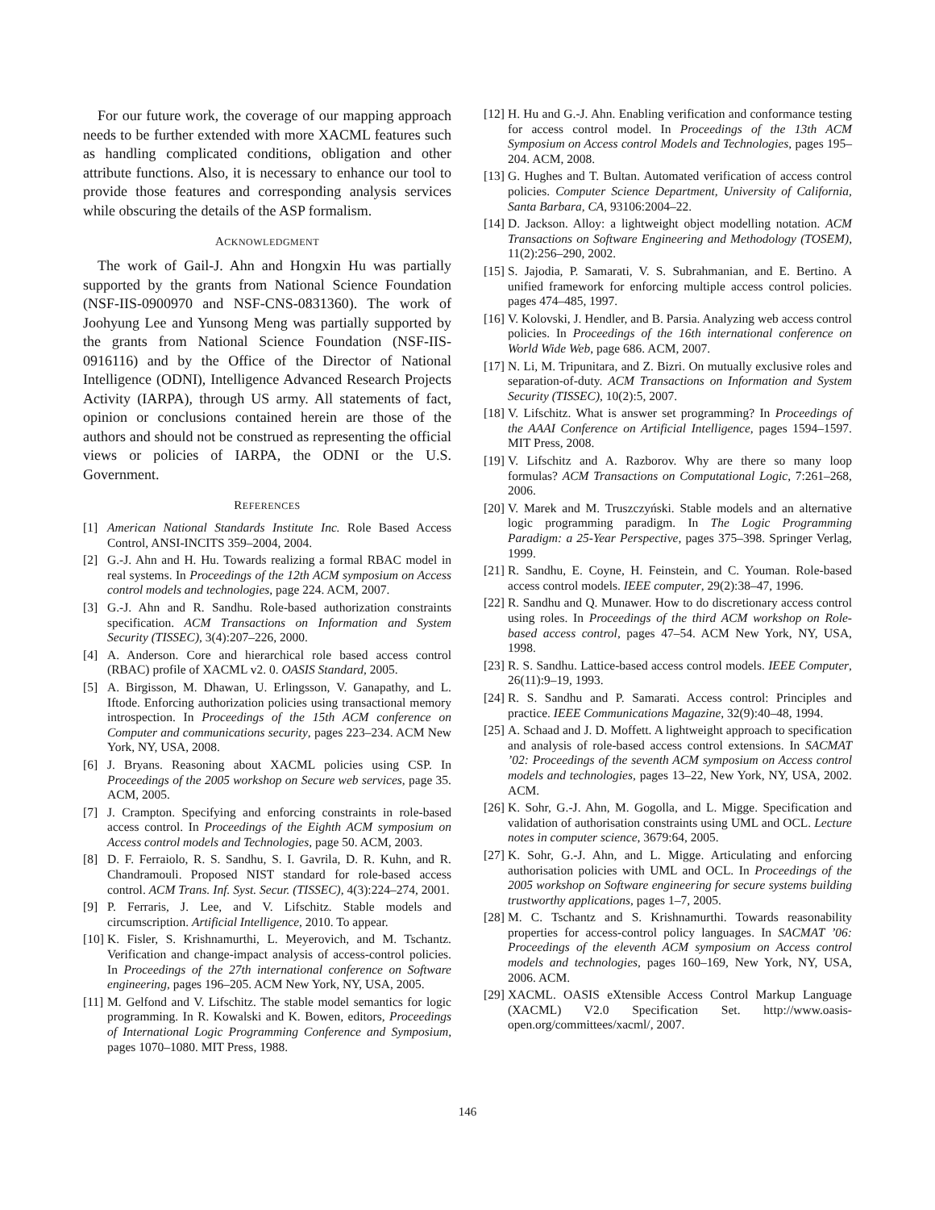For our future work, the coverage of our mapping approach needs to be further extended with more XACML features such as handling complicated conditions, obligation and other attribute functions. Also, it is necessary to enhance our tool to provide those features and corresponding analysis services while obscuring the details of the ASP formalism.
ACKNOWLEDGMENT
The work of Gail-J. Ahn and Hongxin Hu was partially supported by the grants from National Science Foundation (NSF-IIS-0900970 and NSF-CNS-0831360). The work of Joohyung Lee and Yunsong Meng was partially supported by the grants from National Science Foundation (NSF-IIS-0916116) and by the Office of the Director of National Intelligence (ODNI), Intelligence Advanced Research Projects Activity (IARPA), through US army. All statements of fact, opinion or conclusions contained herein are those of the authors and should not be construed as representing the official views or policies of IARPA, the ODNI or the U.S. Government.
REFERENCES
[1] American National Standards Institute Inc. Role Based Access Control, ANSI-INCITS 359–2004, 2004.
[2] G.-J. Ahn and H. Hu. Towards realizing a formal RBAC model in real systems. In Proceedings of the 12th ACM symposium on Access control models and technologies, page 224. ACM, 2007.
[3] G.-J. Ahn and R. Sandhu. Role-based authorization constraints specification. ACM Transactions on Information and System Security (TISSEC), 3(4):207–226, 2000.
[4] A. Anderson. Core and hierarchical role based access control (RBAC) profile of XACML v2. 0. OASIS Standard, 2005.
[5] A. Birgisson, M. Dhawan, U. Erlingsson, V. Ganapathy, and L. Iftode. Enforcing authorization policies using transactional memory introspection. In Proceedings of the 15th ACM conference on Computer and communications security, pages 223–234. ACM New York, NY, USA, 2008.
[6] J. Bryans. Reasoning about XACML policies using CSP. In Proceedings of the 2005 workshop on Secure web services, page 35. ACM, 2005.
[7] J. Crampton. Specifying and enforcing constraints in role-based access control. In Proceedings of the Eighth ACM symposium on Access control models and Technologies, page 50. ACM, 2003.
[8] D. F. Ferraiolo, R. S. Sandhu, S. I. Gavrila, D. R. Kuhn, and R. Chandramouli. Proposed NIST standard for role-based access control. ACM Trans. Inf. Syst. Secur. (TISSEC), 4(3):224–274, 2001.
[9] P. Ferraris, J. Lee, and V. Lifschitz. Stable models and circumscription. Artificial Intelligence, 2010. To appear.
[10] K. Fisler, S. Krishnamurthi, L. Meyerovich, and M. Tschantz. Verification and change-impact analysis of access-control policies. In Proceedings of the 27th international conference on Software engineering, pages 196–205. ACM New York, NY, USA, 2005.
[11] M. Gelfond and V. Lifschitz. The stable model semantics for logic programming. In R. Kowalski and K. Bowen, editors, Proceedings of International Logic Programming Conference and Symposium, pages 1070–1080. MIT Press, 1988.
[12] H. Hu and G.-J. Ahn. Enabling verification and conformance testing for access control model. In Proceedings of the 13th ACM Symposium on Access control Models and Technologies, pages 195–204. ACM, 2008.
[13] G. Hughes and T. Bultan. Automated verification of access control policies. Computer Science Department, University of California, Santa Barbara, CA, 93106:2004–22.
[14] D. Jackson. Alloy: a lightweight object modelling notation. ACM Transactions on Software Engineering and Methodology (TOSEM), 11(2):256–290, 2002.
[15] S. Jajodia, P. Samarati, V. S. Subrahmanian, and E. Bertino. A unified framework for enforcing multiple access control policies. pages 474–485, 1997.
[16] V. Kolovski, J. Hendler, and B. Parsia. Analyzing web access control policies. In Proceedings of the 16th international conference on World Wide Web, page 686. ACM, 2007.
[17] N. Li, M. Tripunitara, and Z. Bizri. On mutually exclusive roles and separation-of-duty. ACM Transactions on Information and System Security (TISSEC), 10(2):5, 2007.
[18] V. Lifschitz. What is answer set programming? In Proceedings of the AAAI Conference on Artificial Intelligence, pages 1594–1597. MIT Press, 2008.
[19] V. Lifschitz and A. Razborov. Why are there so many loop formulas? ACM Transactions on Computational Logic, 7:261–268, 2006.
[20] V. Marek and M. Truszczyński. Stable models and an alternative logic programming paradigm. In The Logic Programming Paradigm: a 25-Year Perspective, pages 375–398. Springer Verlag, 1999.
[21] R. Sandhu, E. Coyne, H. Feinstein, and C. Youman. Role-based access control models. IEEE computer, 29(2):38–47, 1996.
[22] R. Sandhu and Q. Munawer. How to do discretionary access control using roles. In Proceedings of the third ACM workshop on Role-based access control, pages 47–54. ACM New York, NY, USA, 1998.
[23] R. S. Sandhu. Lattice-based access control models. IEEE Computer, 26(11):9–19, 1993.
[24] R. S. Sandhu and P. Samarati. Access control: Principles and practice. IEEE Communications Magazine, 32(9):40–48, 1994.
[25] A. Schaad and J. D. Moffett. A lightweight approach to specification and analysis of role-based access control extensions. In SACMAT ’02: Proceedings of the seventh ACM symposium on Access control models and technologies, pages 13–22, New York, NY, USA, 2002. ACM.
[26] K. Sohr, G.-J. Ahn, M. Gogolla, and L. Migge. Specification and validation of authorisation constraints using UML and OCL. Lecture notes in computer science, 3679:64, 2005.
[27] K. Sohr, G.-J. Ahn, and L. Migge. Articulating and enforcing authorisation policies with UML and OCL. In Proceedings of the 2005 workshop on Software engineering for secure systems building trustworthy applications, pages 1–7, 2005.
[28] M. C. Tschantz and S. Krishnamurthi. Towards reasonability properties for access-control policy languages. In SACMAT ’06: Proceedings of the eleventh ACM symposium on Access control models and technologies, pages 160–169, New York, NY, USA, 2006. ACM.
[29] XACML. OASIS eXtensible Access Control Markup Language (XACML) V2.0 Specification Set. http://www.oasis-open.org/committees/xacml/, 2007.
146